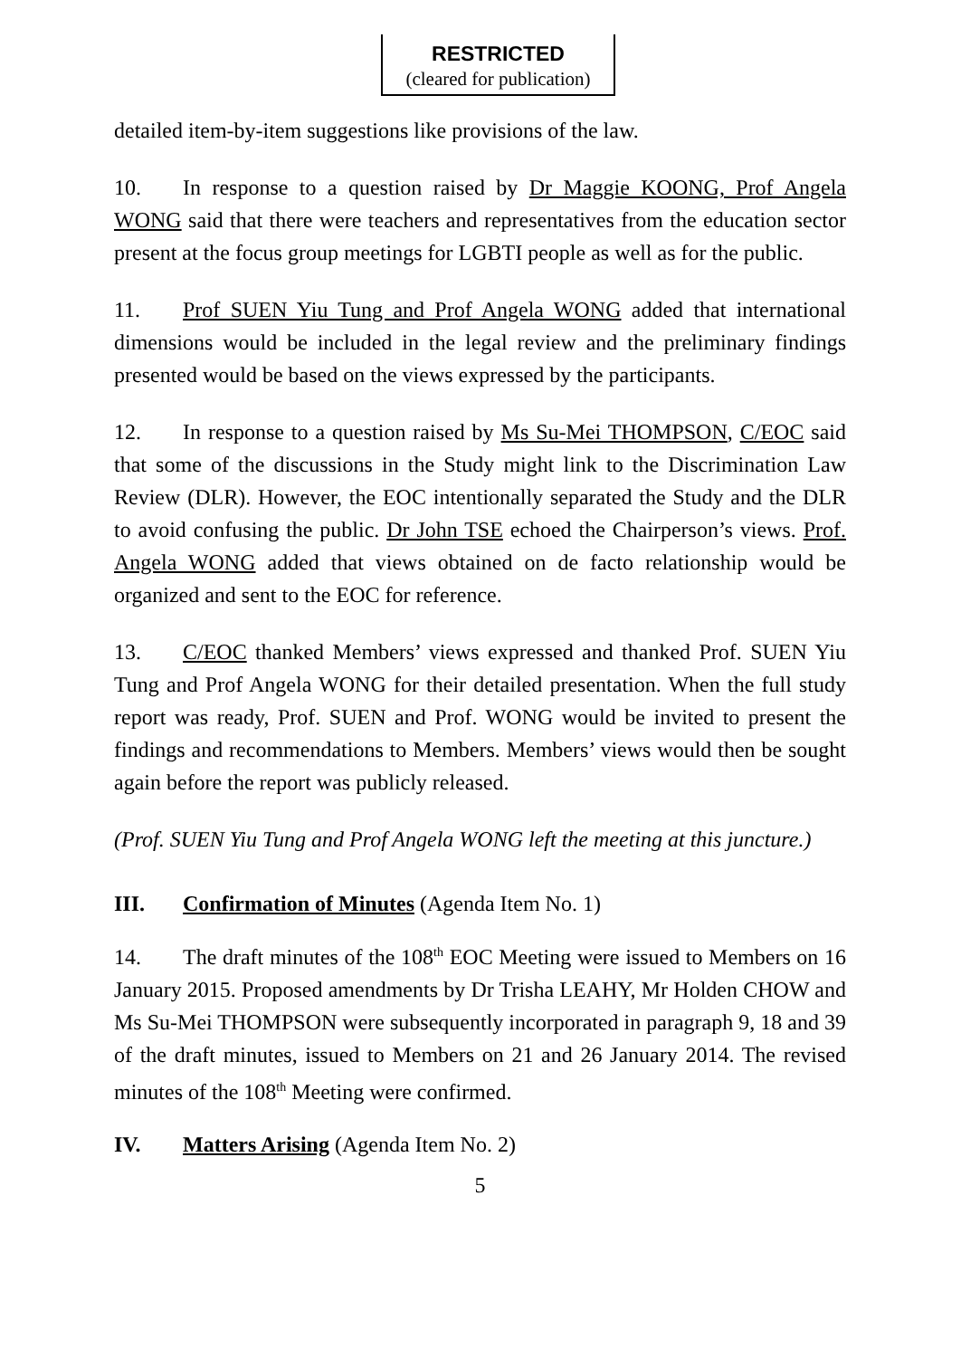RESTRICTED
(cleared for publication)
detailed item-by-item suggestions like provisions of the law.
10. In response to a question raised by Dr Maggie KOONG, Prof Angela WONG said that there were teachers and representatives from the education sector present at the focus group meetings for LGBTI people as well as for the public.
11. Prof SUEN Yiu Tung and Prof Angela WONG added that international dimensions would be included in the legal review and the preliminary findings presented would be based on the views expressed by the participants.
12. In response to a question raised by Ms Su-Mei THOMPSON, C/EOC said that some of the discussions in the Study might link to the Discrimination Law Review (DLR). However, the EOC intentionally separated the Study and the DLR to avoid confusing the public. Dr John TSE echoed the Chairperson’s views. Prof. Angela WONG added that views obtained on de facto relationship would be organized and sent to the EOC for reference.
13. C/EOC thanked Members’ views expressed and thanked Prof. SUEN Yiu Tung and Prof Angela WONG for their detailed presentation. When the full study report was ready, Prof. SUEN and Prof. WONG would be invited to present the findings and recommendations to Members. Members’ views would then be sought again before the report was publicly released.
(Prof. SUEN Yiu Tung and Prof Angela WONG left the meeting at this juncture.)
III. Confirmation of Minutes (Agenda Item No. 1)
14. The draft minutes of the 108<sup>th</sup> EOC Meeting were issued to Members on 16 January 2015. Proposed amendments by Dr Trisha LEAHY, Mr Holden CHOW and Ms Su-Mei THOMPSON were subsequently incorporated in paragraph 9, 18 and 39 of the draft minutes, issued to Members on 21 and 26 January 2014. The revised minutes of the 108<sup>th</sup> Meeting were confirmed.
IV. Matters Arising (Agenda Item No. 2)
5